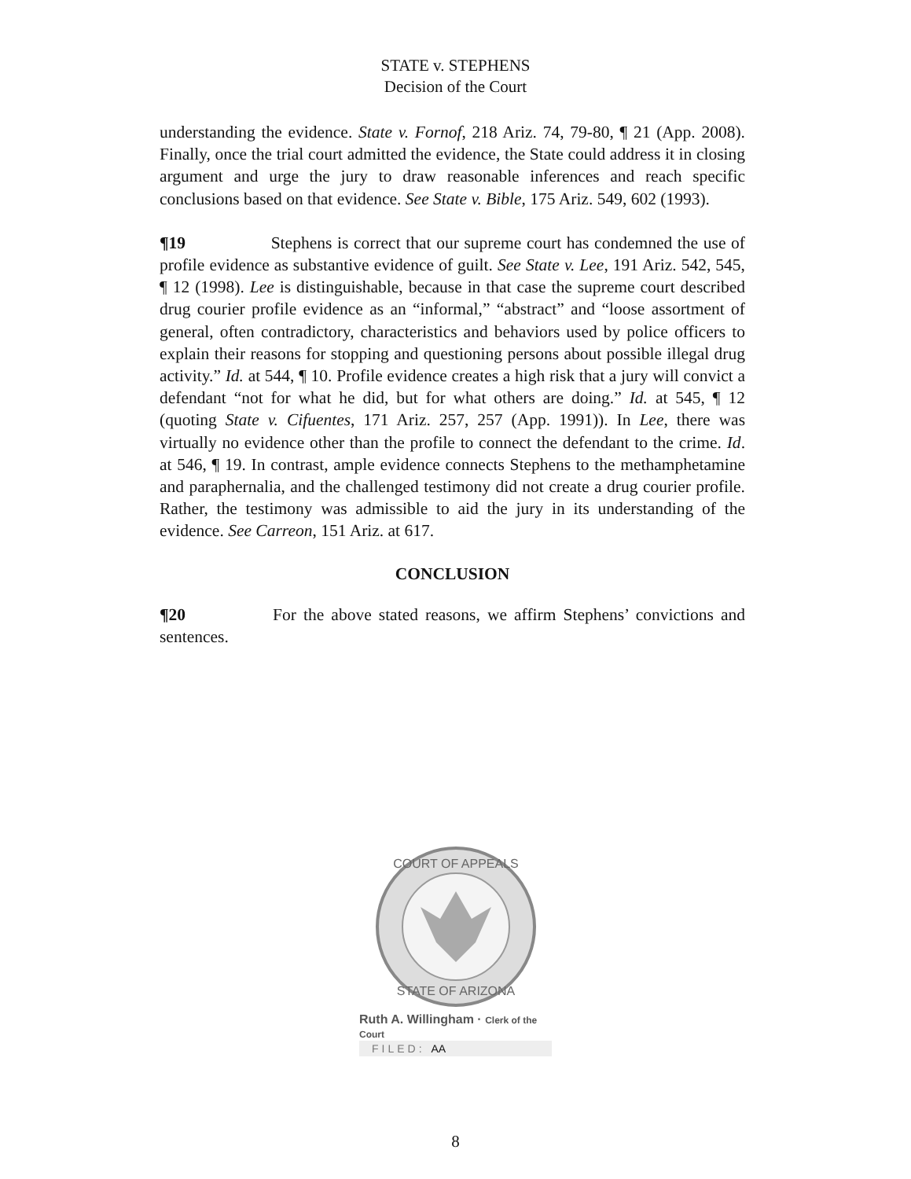STATE v. STEPHENS
Decision of the Court
understanding the evidence. State v. Fornof, 218 Ariz. 74, 79-80, ¶ 21 (App. 2008). Finally, once the trial court admitted the evidence, the State could address it in closing argument and urge the jury to draw reasonable inferences and reach specific conclusions based on that evidence. See State v. Bible, 175 Ariz. 549, 602 (1993).
¶19 Stephens is correct that our supreme court has condemned the use of profile evidence as substantive evidence of guilt. See State v. Lee, 191 Ariz. 542, 545, ¶ 12 (1998). Lee is distinguishable, because in that case the supreme court described drug courier profile evidence as an “informal,” “abstract” and “loose assortment of general, often contradictory, characteristics and behaviors used by police officers to explain their reasons for stopping and questioning persons about possible illegal drug activity.” Id. at 544, ¶ 10. Profile evidence creates a high risk that a jury will convict a defendant “not for what he did, but for what others are doing.” Id. at 545, ¶ 12 (quoting State v. Cifuentes, 171 Ariz. 257, 257 (App. 1991)). In Lee, there was virtually no evidence other than the profile to connect the defendant to the crime. Id. at 546, ¶ 19. In contrast, ample evidence connects Stephens to the methamphetamine and paraphernalia, and the challenged testimony did not create a drug courier profile. Rather, the testimony was admissible to aid the jury in its understanding of the evidence. See Carreon, 151 Ariz. at 617.
CONCLUSION
¶20 For the above stated reasons, we affirm Stephens’ convictions and sentences.
COURT OF APPEALS
STATE OF ARIZONA
Ruth A. Willingham · Clerk of the Court
FILED: AA
8